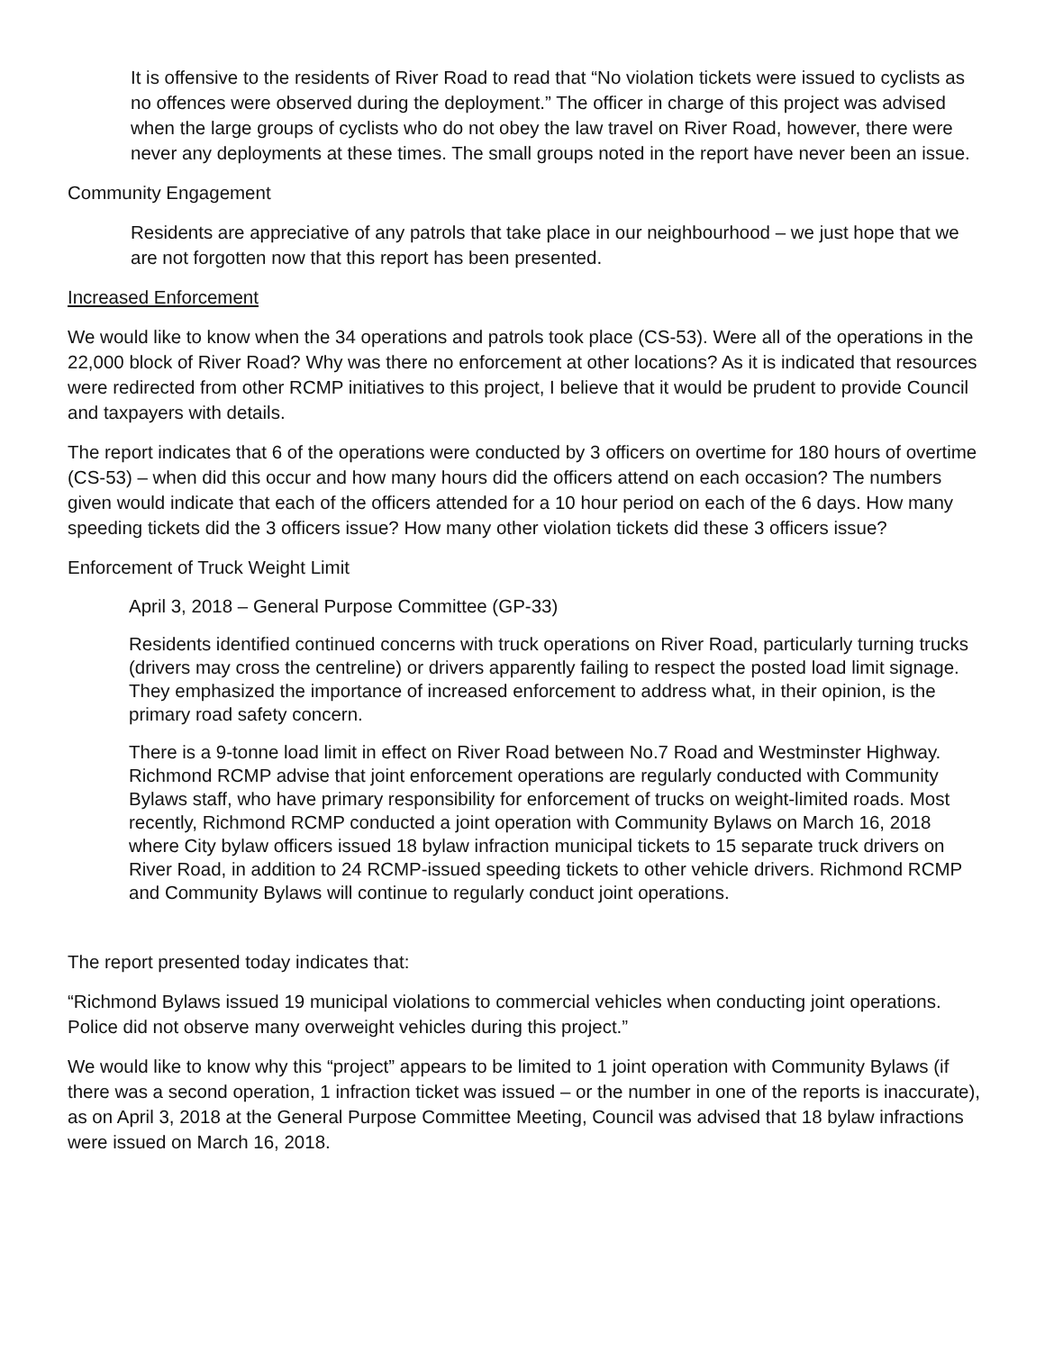It is offensive to the residents of River Road to read that “No violation tickets were issued to cyclists as no offences were observed during the deployment.” The officer in charge of this project was advised when the large groups of cyclists who do not obey the law travel on River Road, however, there were never any deployments at these times. The small groups noted in the report have never been an issue.
Community Engagement
Residents are appreciative of any patrols that take place in our neighbourhood – we just hope that we are not forgotten now that this report has been presented.
Increased Enforcement
We would like to know when the 34 operations and patrols took place (CS-53). Were all of the operations in the 22,000 block of River Road? Why was there no enforcement at other locations? As it is indicated that resources were redirected from other RCMP initiatives to this project, I believe that it would be prudent to provide Council and taxpayers with details.
The report indicates that 6 of the operations were conducted by 3 officers on overtime for 180 hours of overtime (CS-53) – when did this occur and how many hours did the officers attend on each occasion? The numbers given would indicate that each of the officers attended for a 10 hour period on each of the 6 days. How many speeding tickets did the 3 officers issue? How many other violation tickets did these 3 officers issue?
Enforcement of Truck Weight Limit
April 3, 2018 – General Purpose Committee (GP-33)
Residents identified continued concerns with truck operations on River Road, particularly turning trucks (drivers may cross the centreline) or drivers apparently failing to respect the posted load limit signage. They emphasized the importance of increased enforcement to address what, in their opinion, is the primary road safety concern.
There is a 9-tonne load limit in effect on River Road between No.7 Road and Westminster Highway. Richmond RCMP advise that joint enforcement operations are regularly conducted with Community Bylaws staff, who have primary responsibility for enforcement of trucks on weight-limited roads. Most recently, Richmond RCMP conducted a joint operation with Community Bylaws on March 16, 2018 where City bylaw officers issued 18 bylaw infraction municipal tickets to 15 separate truck drivers on River Road, in addition to 24 RCMP-issued speeding tickets to other vehicle drivers. Richmond RCMP and Community Bylaws will continue to regularly conduct joint operations.
The report presented today indicates that:
“Richmond Bylaws issued 19 municipal violations to commercial vehicles when conducting joint operations. Police did not observe many overweight vehicles during this project.”
We would like to know why this “project” appears to be limited to 1 joint operation with Community Bylaws (if there was a second operation, 1 infraction ticket was issued – or the number in one of the reports is inaccurate), as on April 3, 2018 at the General Purpose Committee Meeting, Council was advised that 18 bylaw infractions were issued on March 16, 2018.